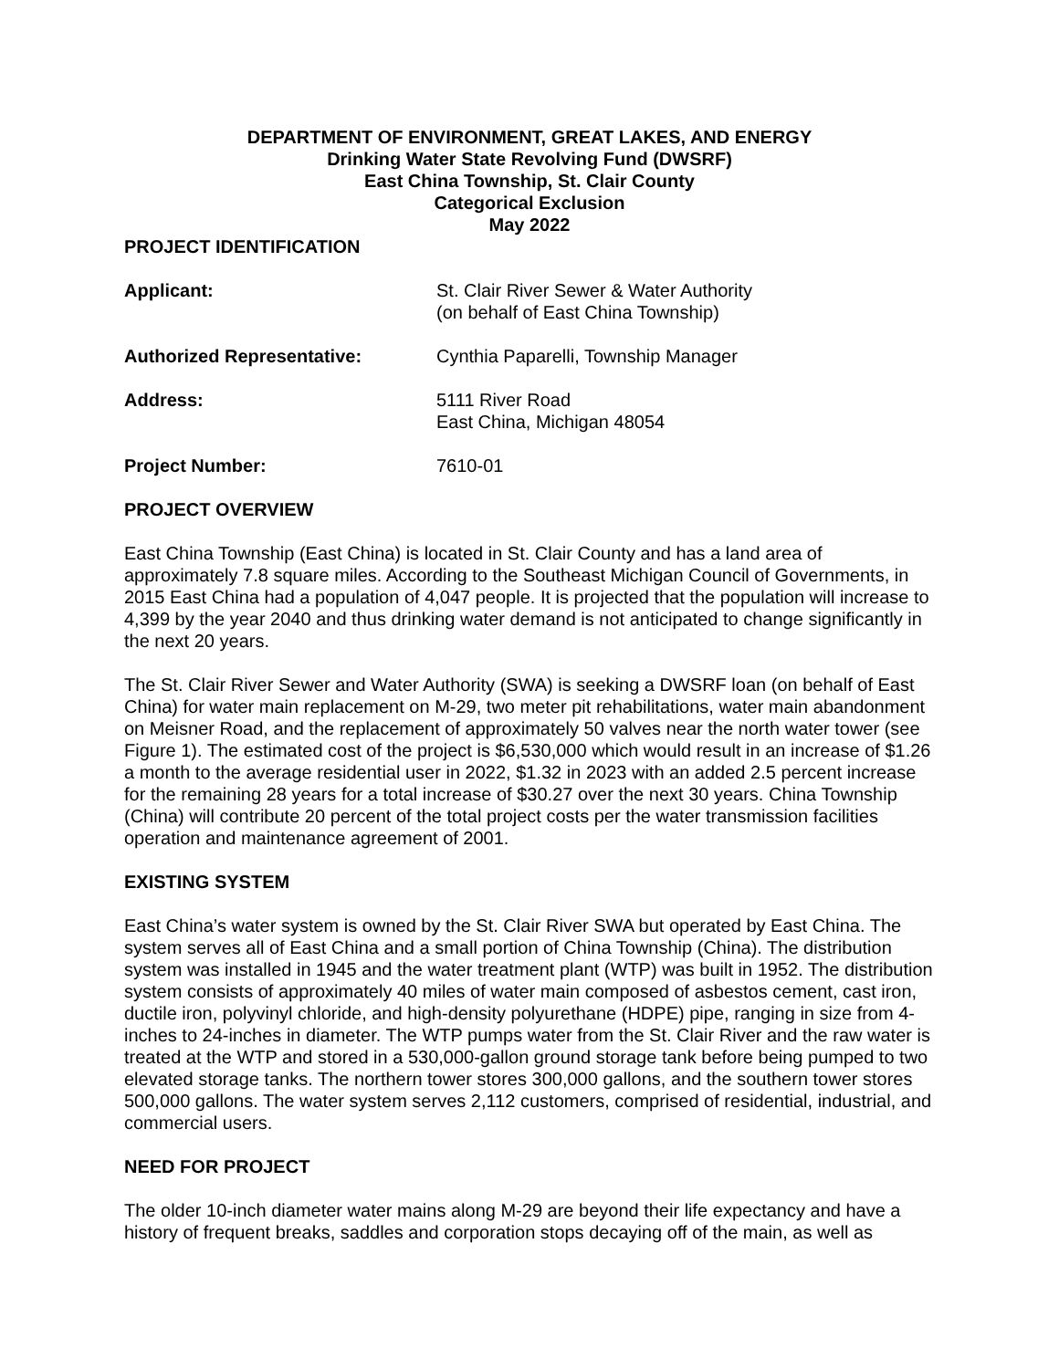DEPARTMENT OF ENVIRONMENT, GREAT LAKES, AND ENERGY
Drinking Water State Revolving Fund (DWSRF)
East China Township, St. Clair County
Categorical Exclusion
May 2022
PROJECT IDENTIFICATION
Applicant: St. Clair River Sewer & Water Authority
(on behalf of East China Township)
Authorized Representative: Cynthia Paparelli, Township Manager
Address: 5111 River Road
East China, Michigan 48054
Project Number: 7610-01
PROJECT OVERVIEW
East China Township (East China) is located in St. Clair County and has a land area of approximately 7.8 square miles. According to the Southeast Michigan Council of Governments, in 2015 East China had a population of 4,047 people. It is projected that the population will increase to 4,399 by the year 2040 and thus drinking water demand is not anticipated to change significantly in the next 20 years.
The St. Clair River Sewer and Water Authority (SWA) is seeking a DWSRF loan (on behalf of East China) for water main replacement on M-29, two meter pit rehabilitations, water main abandonment on Meisner Road, and the replacement of approximately 50 valves near the north water tower (see Figure 1). The estimated cost of the project is $6,530,000 which would result in an increase of $1.26 a month to the average residential user in 2022, $1.32 in 2023 with an added 2.5 percent increase for the remaining 28 years for a total increase of $30.27 over the next 30 years. China Township (China) will contribute 20 percent of the total project costs per the water transmission facilities operation and maintenance agreement of 2001.
EXISTING SYSTEM
East China’s water system is owned by the St. Clair River SWA but operated by East China. The system serves all of East China and a small portion of China Township (China). The distribution system was installed in 1945 and the water treatment plant (WTP) was built in 1952. The distribution system consists of approximately 40 miles of water main composed of asbestos cement, cast iron, ductile iron, polyvinyl chloride, and high-density polyurethane (HDPE) pipe, ranging in size from 4-inches to 24-inches in diameter. The WTP pumps water from the St. Clair River and the raw water is treated at the WTP and stored in a 530,000-gallon ground storage tank before being pumped to two elevated storage tanks. The northern tower stores 300,000 gallons, and the southern tower stores 500,000 gallons. The water system serves 2,112 customers, comprised of residential, industrial, and commercial users.
NEED FOR PROJECT
The older 10-inch diameter water mains along M-29 are beyond their life expectancy and have a history of frequent breaks, saddles and corporation stops decaying off of the main, as well as